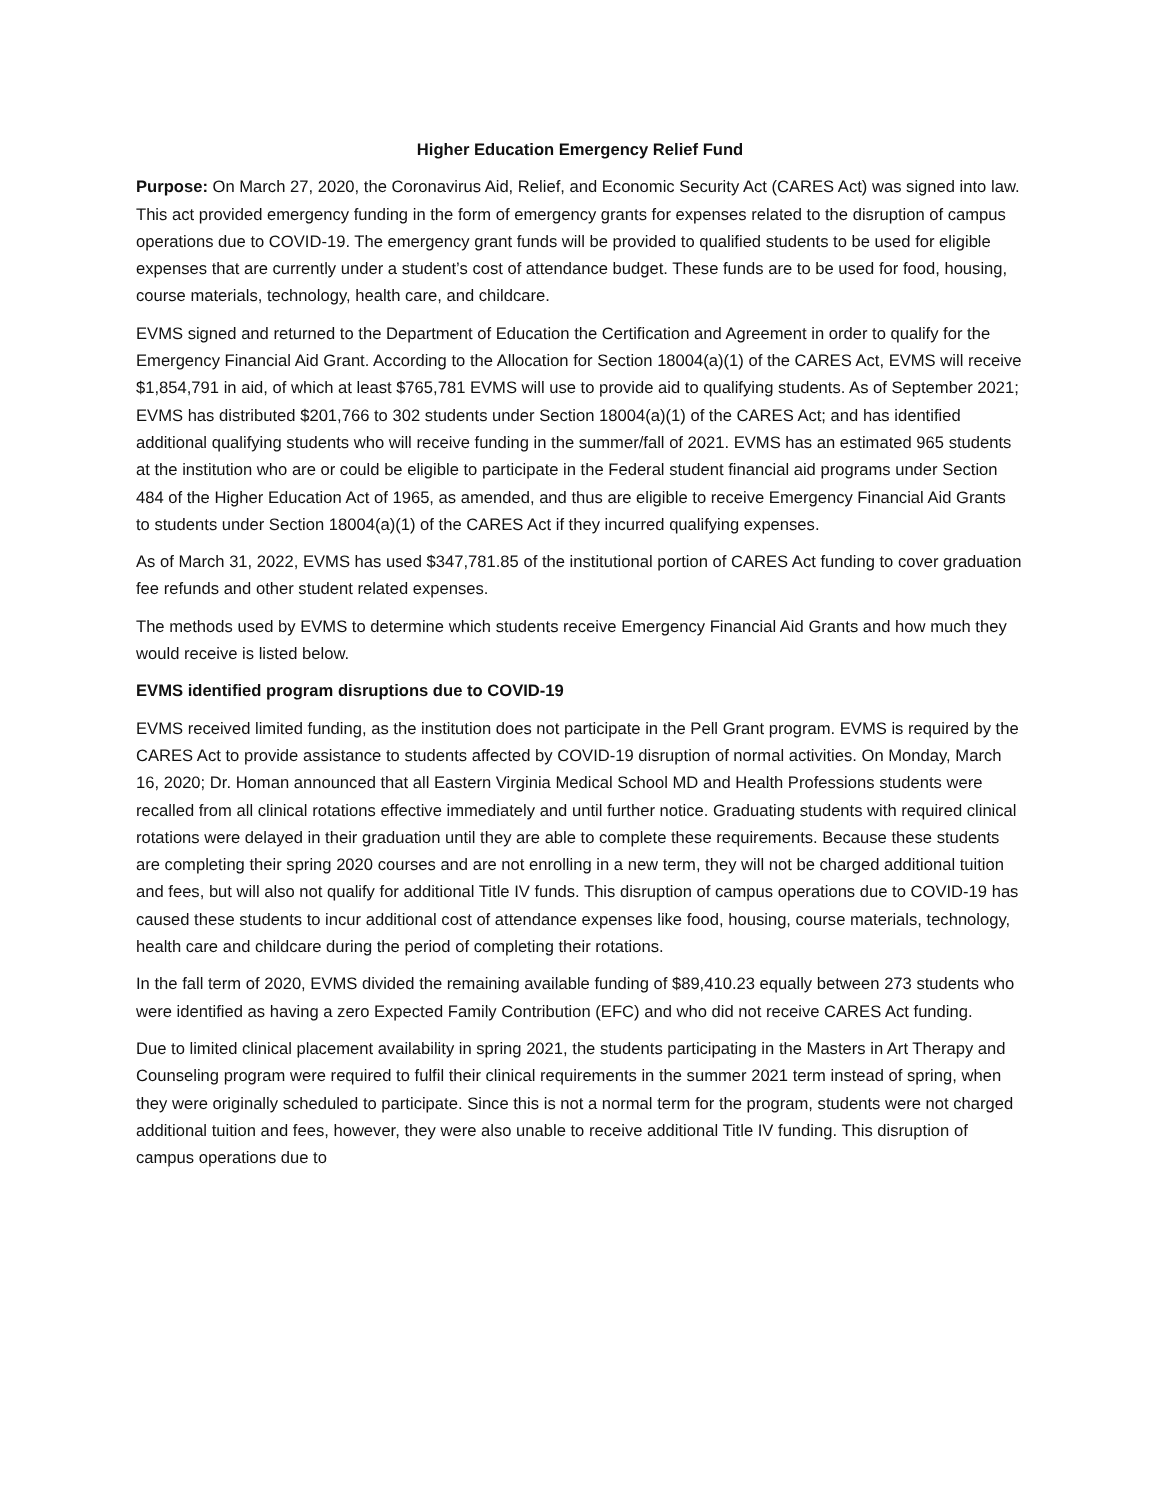Higher Education Emergency Relief Fund
Purpose: On March 27, 2020, the Coronavirus Aid, Relief, and Economic Security Act (CARES Act) was signed into law. This act provided emergency funding in the form of emergency grants for expenses related to the disruption of campus operations due to COVID-19. The emergency grant funds will be provided to qualified students to be used for eligible expenses that are currently under a student’s cost of attendance budget. These funds are to be used for food, housing, course materials, technology, health care, and childcare.
EVMS signed and returned to the Department of Education the Certification and Agreement in order to qualify for the Emergency Financial Aid Grant. According to the Allocation for Section 18004(a)(1) of the CARES Act, EVMS will receive $1,854,791 in aid, of which at least $765,781 EVMS will use to provide aid to qualifying students. As of September 2021; EVMS has distributed $201,766 to 302 students under Section 18004(a)(1) of the CARES Act; and has identified additional qualifying students who will receive funding in the summer/fall of 2021. EVMS has an estimated 965 students at the institution who are or could be eligible to participate in the Federal student financial aid programs under Section 484 of the Higher Education Act of 1965, as amended, and thus are eligible to receive Emergency Financial Aid Grants to students under Section 18004(a)(1) of the CARES Act if they incurred qualifying expenses.
As of March 31, 2022, EVMS has used $347,781.85 of the institutional portion of CARES Act funding to cover graduation fee refunds and other student related expenses.
The methods used by EVMS to determine which students receive Emergency Financial Aid Grants and how much they would receive is listed below.
EVMS identified program disruptions due to COVID-19
EVMS received limited funding, as the institution does not participate in the Pell Grant program. EVMS is required by the CARES Act to provide assistance to students affected by COVID-19 disruption of normal activities. On Monday, March 16, 2020; Dr. Homan announced that all Eastern Virginia Medical School MD and Health Professions students were recalled from all clinical rotations effective immediately and until further notice. Graduating students with required clinical rotations were delayed in their graduation until they are able to complete these requirements. Because these students are completing their spring 2020 courses and are not enrolling in a new term, they will not be charged additional tuition and fees, but will also not qualify for additional Title IV funds. This disruption of campus operations due to COVID-19 has caused these students to incur additional cost of attendance expenses like food, housing, course materials, technology, health care and childcare during the period of completing their rotations.
In the fall term of 2020, EVMS divided the remaining available funding of $89,410.23 equally between 273 students who were identified as having a zero Expected Family Contribution (EFC) and who did not receive CARES Act funding.
Due to limited clinical placement availability in spring 2021, the students participating in the Masters in Art Therapy and Counseling program were required to fulfil their clinical requirements in the summer 2021 term instead of spring, when they were originally scheduled to participate. Since this is not a normal term for the program, students were not charged additional tuition and fees, however, they were also unable to receive additional Title IV funding. This disruption of campus operations due to